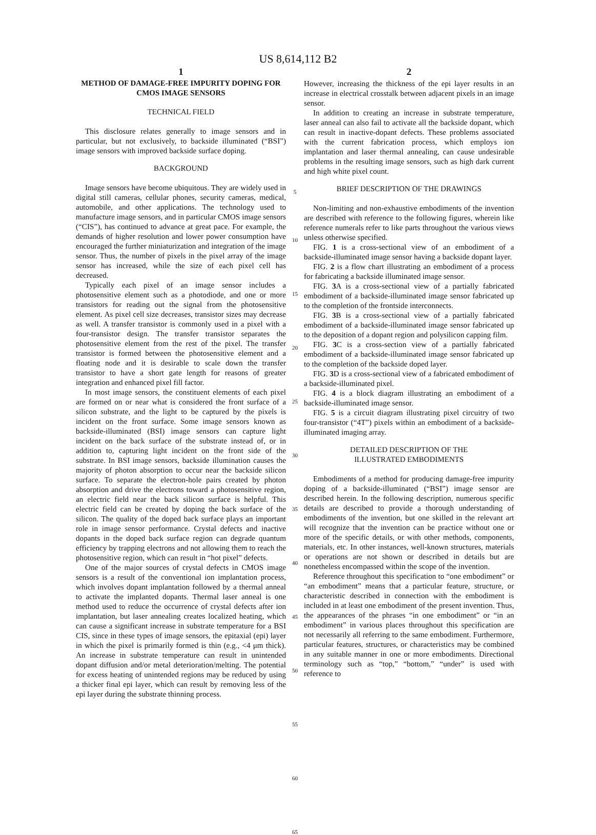US 8,614,112 B2
1
METHOD OF DAMAGE-FREE IMPURITY DOPING FOR CMOS IMAGE SENSORS
TECHNICAL FIELD
This disclosure relates generally to image sensors and in particular, but not exclusively, to backside illuminated (“BSI”) image sensors with improved backside surface doping.
BACKGROUND
Image sensors have become ubiquitous. They are widely used in digital still cameras, cellular phones, security cameras, medical, automobile, and other applications. The technology used to manufacture image sensors, and in particular CMOS image sensors (“CIS”), has continued to advance at great pace. For example, the demands of higher resolution and lower power consumption have encouraged the further miniaturization and integration of the image sensor. Thus, the number of pixels in the pixel array of the image sensor has increased, while the size of each pixel cell has decreased.
Typically each pixel of an image sensor includes a photosensitive element such as a photodiode, and one or more transistors for reading out the signal from the photosensitive element. As pixel cell size decreases, transistor sizes may decrease as well. A transfer transistor is commonly used in a pixel with a four-transistor design. The transfer transistor separates the photosensitive element from the rest of the pixel. The transfer transistor is formed between the photosensitive element and a floating node and it is desirable to scale down the transfer transistor to have a short gate length for reasons of greater integration and enhanced pixel fill factor.
In most image sensors, the constituent elements of each pixel are formed on or near what is considered the front surface of a silicon substrate, and the light to be captured by the pixels is incident on the front surface. Some image sensors known as backside-illuminated (BSI) image sensors can capture light incident on the back surface of the substrate instead of, or in addition to, capturing light incident on the front side of the substrate. In BSI image sensors, backside illumination causes the majority of photon absorption to occur near the backside silicon surface. To separate the electron-hole pairs created by photon absorption and drive the electrons toward a photosensitive region, an electric field near the back silicon surface is helpful. This electric field can be created by doping the back surface of the silicon. The quality of the doped back surface plays an important role in image sensor performance. Crystal defects and inactive dopants in the doped back surface region can degrade quantum efficiency by trapping electrons and not allowing them to reach the photosensitive region, which can result in “hot pixel” defects.
One of the major sources of crystal defects in CMOS image sensors is a result of the conventional ion implantation process, which involves dopant implantation followed by a thermal anneal to activate the implanted dopants. Thermal laser anneal is one method used to reduce the occurrence of crystal defects after ion implantation, but laser annealing creates localized heating, which can cause a significant increase in substrate temperature for a BSI CIS, since in these types of image sensors, the epitaxial (epi) layer in which the pixel is primarily formed is thin (e.g., <4 μm thick). An increase in substrate temperature can result in unintended dopant diffusion and/or metal deterioration/melting. The potential for excess heating of unintended regions may be reduced by using a thicker final epi layer, which can result by removing less of the epi layer during the substrate thinning process.
5
10
15
20
25
30
35
40
45
50
55
60
65
2
However, increasing the thickness of the epi layer results in an increase in electrical crosstalk between adjacent pixels in an image sensor.
In addition to creating an increase in substrate temperature, laser anneal can also fail to activate all the backside dopant, which can result in inactive-dopant defects. These problems associated with the current fabrication process, which employs ion implantation and laser thermal annealing, can cause undesirable problems in the resulting image sensors, such as high dark current and high white pixel count.
BRIEF DESCRIPTION OF THE DRAWINGS
Non-limiting and non-exhaustive embodiments of the invention are described with reference to the following figures, wherein like reference numerals refer to like parts throughout the various views unless otherwise specified.
FIG. 1 is a cross-sectional view of an embodiment of a backside-illuminated image sensor having a backside dopant layer.
FIG. 2 is a flow chart illustrating an embodiment of a process for fabricating a backside illuminated image sensor.
FIG. 3 A is a cross-sectional view of a partially fabricated embodiment of a backside-illuminated image sensor fabricated up to the completion of the frontside interconnects.
FIG. 3 B is a cross-sectional view of a partially fabricated embodiment of a backside-illuminated image sensor fabricated up to the deposition of a dopant region and polysilicon capping film.
FIG. 3 C is a cross-section view of a partially fabricated embodiment of a backside-illuminated image sensor fabricated up to the completion of the backside doped layer.
FIG. 3 D is a cross-sectional view of a fabricated embodiment of a backside-illuminated pixel.
FIG. 4 is a block diagram illustrating an embodiment of a backside-illuminated image sensor.
FIG. 5 is a circuit diagram illustrating pixel circuitry of two four-transistor (“4T”) pixels within an embodiment of a backside-illuminated imaging array.
DETAILED DESCRIPTION OF THE
ILLUSTRATED EMBODIMENTS
Embodiments of a method for producing damage-free impurity doping of a backside-illuminated (“BSI”) image sensor are described herein. In the following description, numerous specific details are described to provide a thorough understanding of embodiments of the invention, but one skilled in the relevant art will recognize that the invention can be practice without one or more of the specific details, or with other methods, components, materials, etc. In other instances, well-known structures, materials or operations are not shown or described in details but are nonetheless encompassed within the scope of the invention.
Reference throughout this specification to “one embodiment” or “an embodiment” means that a particular feature, structure, or characteristic described in connection with the embodiment is included in at least one embodiment of the present invention. Thus, the appearances of the phrases “in one embodiment” or “in an embodiment” in various places throughout this specification are not necessarily all referring to the same embodiment. Furthermore, particular features, structures, or characteristics may be combined in any suitable manner in one or more embodiments. Directional terminology such as “top,” “bottom,” “under” is used with reference to